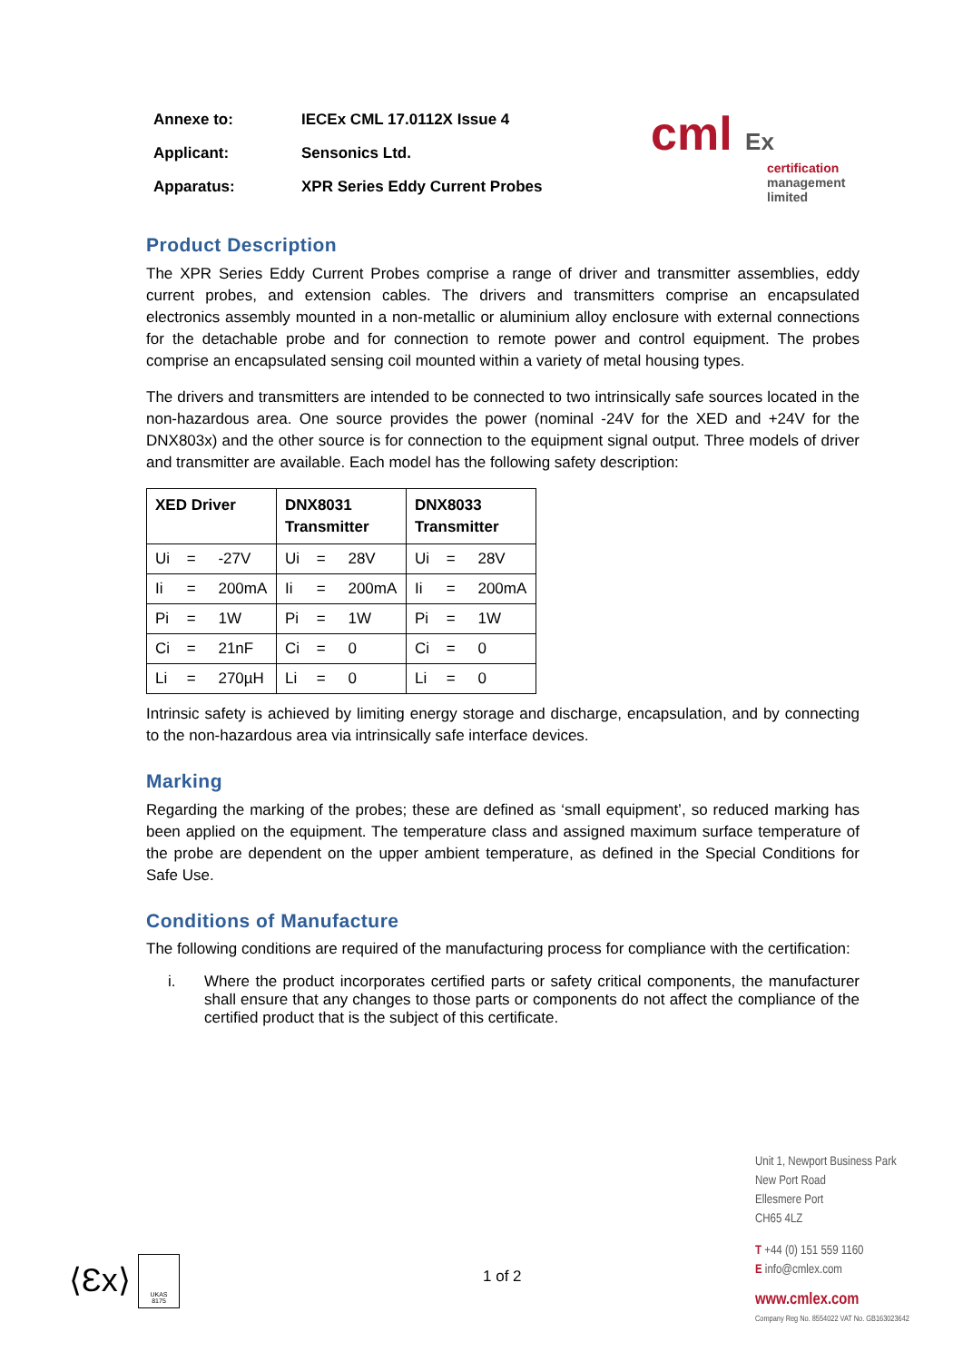| Annexe to: | IECEx CML 17.0112X Issue 4 |
| Applicant: | Sensonics Ltd. |
| Apparatus: | XPR Series Eddy Current Probes |
cml Ex
certification
management
limited
Product Description
The XPR Series Eddy Current Probes comprise a range of driver and transmitter assemblies, eddy current probes, and extension cables. The drivers and transmitters comprise an encapsulated electronics assembly mounted in a non-metallic or aluminium alloy enclosure with external connections for the detachable probe and for connection to remote power and control equipment. The probes comprise an encapsulated sensing coil mounted within a variety of metal housing types.
The drivers and transmitters are intended to be connected to two intrinsically safe sources located in the non-hazardous area. One source provides the power (nominal -24V for the XED and +24V for the DNX803x) and the other source is for connection to the equipment signal output. Three models of driver and transmitter are available. Each model has the following safety description:
| XED Driver | DNX8031 Transmitter | DNX8033 Transmitter |
| --- | --- | --- |
| Ui = -27V | Ui = 28V | Ui = 28V |
| Ii = 200mA | Ii = 200mA | Ii = 200mA |
| Pi = 1W | Pi = 1W | Pi = 1W |
| Ci = 21nF | Ci = 0 | Ci = 0 |
| Li = 270µH | Li = 0 | Li = 0 |
Intrinsic safety is achieved by limiting energy storage and discharge, encapsulation, and by connecting to the non-hazardous area via intrinsically safe interface devices.
Marking
Regarding the marking of the probes; these are defined as ‘small equipment’, so reduced marking has been applied on the equipment. The temperature class and assigned maximum surface temperature of the probe are dependent on the upper ambient temperature, as defined in the Special Conditions for Safe Use.
Conditions of Manufacture
The following conditions are required of the manufacturing process for compliance with the certification:
i. Where the product incorporates certified parts or safety critical components, the manufacturer shall ensure that any changes to those parts or components do not affect the compliance of the certified product that is the subject of this certificate.
⟨Ɛx⟩
UKAS
8175
1 of 2
Unit 1, Newport Business Park
New Port Road
Ellesmere Port
CH65 4LZ
T +44 (0) 151 559 1160
E info@cmlex.com
www.cmlex.com
Company Reg No. 8554022 VAT No. GB163023642